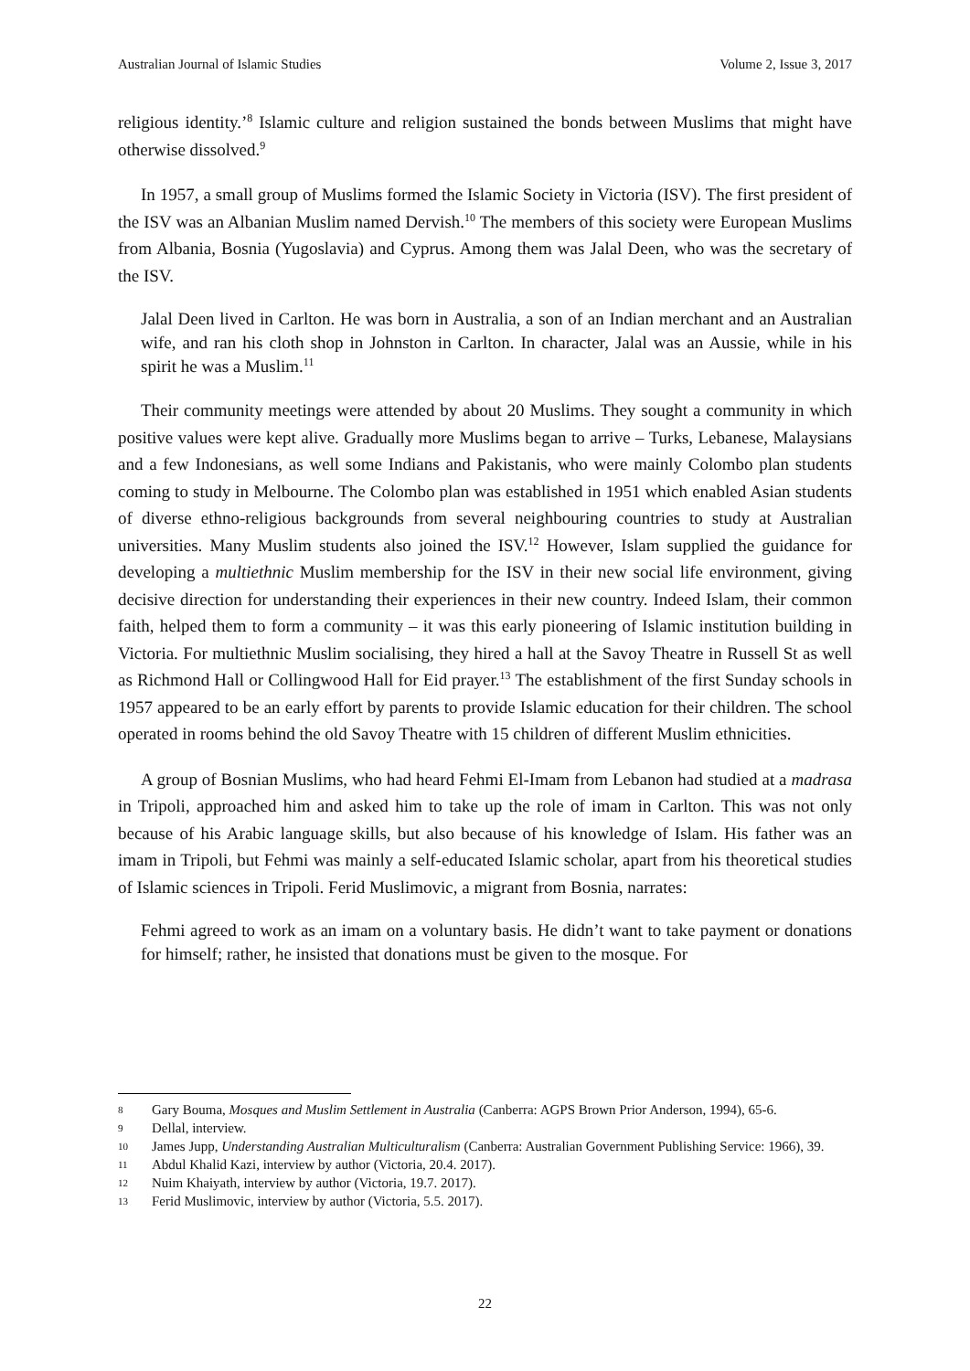Australian Journal of Islamic Studies Volume 2, Issue 3, 2017
religious identity.’<sup>8</sup> Islamic culture and religion sustained the bonds between Muslims that might have otherwise dissolved.<sup>9</sup>
In 1957, a small group of Muslims formed the Islamic Society in Victoria (ISV). The first president of the ISV was an Albanian Muslim named Dervish.<sup>10</sup> The members of this society were European Muslims from Albania, Bosnia (Yugoslavia) and Cyprus. Among them was Jalal Deen, who was the secretary of the ISV.
Jalal Deen lived in Carlton. He was born in Australia, a son of an Indian merchant and an Australian wife, and ran his cloth shop in Johnston in Carlton. In character, Jalal was an Aussie, while in his spirit he was a Muslim.<sup>11</sup>
Their community meetings were attended by about 20 Muslims. They sought a community in which positive values were kept alive. Gradually more Muslims began to arrive – Turks, Lebanese, Malaysians and a few Indonesians, as well some Indians and Pakistanis, who were mainly Colombo plan students coming to study in Melbourne. The Colombo plan was established in 1951 which enabled Asian students of diverse ethno-religious backgrounds from several neighbouring countries to study at Australian universities. Many Muslim students also joined the ISV.<sup>12</sup> However, Islam supplied the guidance for developing a multiethnic Muslim membership for the ISV in their new social life environment, giving decisive direction for understanding their experiences in their new country. Indeed Islam, their common faith, helped them to form a community – it was this early pioneering of Islamic institution building in Victoria. For multiethnic Muslim socialising, they hired a hall at the Savoy Theatre in Russell St as well as Richmond Hall or Collingwood Hall for Eid prayer.<sup>13</sup> The establishment of the first Sunday schools in 1957 appeared to be an early effort by parents to provide Islamic education for their children. The school operated in rooms behind the old Savoy Theatre with 15 children of different Muslim ethnicities.
A group of Bosnian Muslims, who had heard Fehmi El-Imam from Lebanon had studied at a madrasa in Tripoli, approached him and asked him to take up the role of imam in Carlton. This was not only because of his Arabic language skills, but also because of his knowledge of Islam. His father was an imam in Tripoli, but Fehmi was mainly a self-educated Islamic scholar, apart from his theoretical studies of Islamic sciences in Tripoli. Ferid Muslimovic, a migrant from Bosnia, narrates:
Fehmi agreed to work as an imam on a voluntary basis. He didn’t want to take payment or donations for himself; rather, he insisted that donations must be given to the mosque. For
8 Gary Bouma, Mosques and Muslim Settlement in Australia (Canberra: AGPS Brown Prior Anderson, 1994), 65-6.
9 Dellal, interview.
10 James Jupp, Understanding Australian Multiculturalism (Canberra: Australian Government Publishing Service: 1966), 39.
11 Abdul Khalid Kazi, interview by author (Victoria, 20.4. 2017).
12 Nuim Khaiyath, interview by author (Victoria, 19.7. 2017).
13 Ferid Muslimovic, interview by author (Victoria, 5.5. 2017).
22